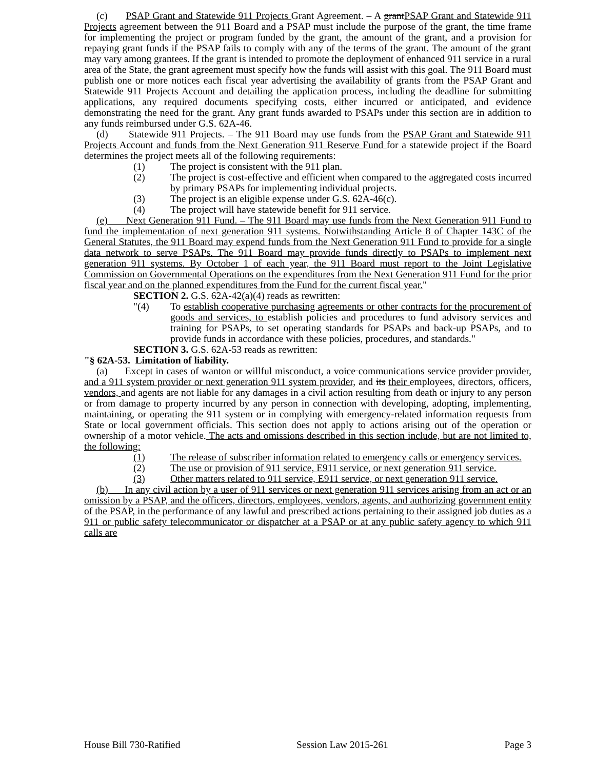(c) PSAP Grant and Statewide 911 Projects Grant Agreement. – A grantPSAP Grant and Statewide 911 Projects agreement between the 911 Board and a PSAP must include the purpose of the grant, the time frame for implementing the project or program funded by the grant, the amount of the grant, and a provision for repaying grant funds if the PSAP fails to comply with any of the terms of the grant. The amount of the grant may vary among grantees. If the grant is intended to promote the deployment of enhanced 911 service in a rural area of the State, the grant agreement must specify how the funds will assist with this goal. The 911 Board must publish one or more notices each fiscal year advertising the availability of grants from the PSAP Grant and Statewide 911 Projects Account and detailing the application process, including the deadline for submitting applications, any required documents specifying costs, either incurred or anticipated, and evidence demonstrating the need for the grant. Any grant funds awarded to PSAPs under this section are in addition to any funds reimbursed under G.S. 62A-46.
(d) Statewide 911 Projects. – The 911 Board may use funds from the PSAP Grant and Statewide 911 Projects Account and funds from the Next Generation 911 Reserve Fund for a statewide project if the Board determines the project meets all of the following requirements:
(1) The project is consistent with the 911 plan.
(2) The project is cost-effective and efficient when compared to the aggregated costs incurred by primary PSAPs for implementing individual projects.
(3) The project is an eligible expense under G.S. 62A-46(c).
(4) The project will have statewide benefit for 911 service.
(e) Next Generation 911 Fund. – The 911 Board may use funds from the Next Generation 911 Fund to fund the implementation of next generation 911 systems. Notwithstanding Article 8 of Chapter 143C of the General Statutes, the 911 Board may expend funds from the Next Generation 911 Fund to provide for a single data network to serve PSAPs. The 911 Board may provide funds directly to PSAPs to implement next generation 911 systems. By October 1 of each year, the 911 Board must report to the Joint Legislative Commission on Governmental Operations on the expenditures from the Next Generation 911 Fund for the prior fiscal year and on the planned expenditures from the Fund for the current fiscal year."
SECTION 2. G.S. 62A-42(a)(4) reads as rewritten:
"(4) To establish cooperative purchasing agreements or other contracts for the procurement of goods and services, to establish policies and procedures to fund advisory services and training for PSAPs, to set operating standards for PSAPs and back-up PSAPs, and to provide funds in accordance with these policies, procedures, and standards."
SECTION 3. G.S. 62A-53 reads as rewritten:
"§ 62A-53. Limitation of liability.
(a) Except in cases of wanton or willful misconduct, a voice communications service provider provider, and a 911 system provider or next generation 911 system provider, and its their employees, directors, officers, vendors, and agents are not liable for any damages in a civil action resulting from death or injury to any person or from damage to property incurred by any person in connection with developing, adopting, implementing, maintaining, or operating the 911 system or in complying with emergency-related information requests from State or local government officials. This section does not apply to actions arising out of the operation or ownership of a motor vehicle. The acts and omissions described in this section include, but are not limited to, the following:
(1) The release of subscriber information related to emergency calls or emergency services.
(2) The use or provision of 911 service, E911 service, or next generation 911 service.
(3) Other matters related to 911 service, E911 service, or next generation 911 service.
(b) In any civil action by a user of 911 services or next generation 911 services arising from an act or an omission by a PSAP, and the officers, directors, employees, vendors, agents, and authorizing government entity of the PSAP, in the performance of any lawful and prescribed actions pertaining to their assigned job duties as a 911 or public safety telecommunicator or dispatcher at a PSAP or at any public safety agency to which 911 calls are
House Bill 730-Ratified Session Law 2015-261 Page 3